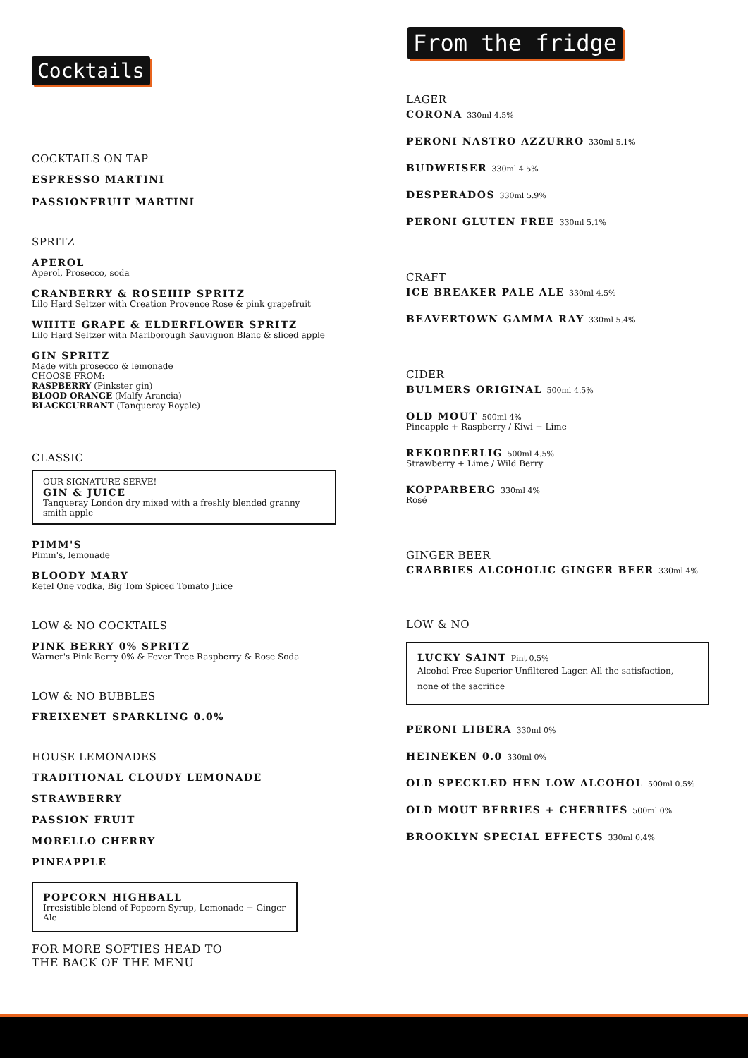Cocktails
COCKTAILS ON TAP
ESPRESSO MARTINI
PASSIONFRUIT MARTINI
SPRITZ
APEROL
Aperol, Prosecco, soda
CRANBERRY & ROSEHIP SPRITZ
Lilo Hard Seltzer with Creation Provence Rose & pink grapefruit
WHITE GRAPE & ELDERFLOWER SPRITZ
Lilo Hard Seltzer with Marlborough Sauvignon Blanc & sliced apple
GIN SPRITZ
Made with prosecco & lemonade
CHOOSE FROM:
RASPBERRY (Pinkster gin)
BLOOD ORANGE (Malfy Arancia)
BLACKCURRANT (Tanqueray Royale)
CLASSIC
OUR SIGNATURE SERVE!
GIN & JUICE
Tanqueray London dry mixed with a freshly blended granny smith apple
PIMM'S
Pimm's, lemonade
BLOODY MARY
Ketel One vodka, Big Tom Spiced Tomato Juice
LOW & NO COCKTAILS
PINK BERRY 0% SPRITZ
Warner's Pink Berry 0% & Fever Tree Raspberry & Rose Soda
LOW & NO BUBBLES
FREIXENET SPARKLING 0.0%
HOUSE LEMONADES
TRADITIONAL CLOUDY LEMONADE
STRAWBERRY
PASSION FRUIT
MORELLO CHERRY
PINEAPPLE
POPCORN HIGHBALL
Irresistible blend of Popcorn Syrup, Lemonade + Ginger Ale
FOR MORE SOFTIES HEAD TO
THE BACK OF THE MENU
From the fridge
LAGER
CORONA 330ml 4.5%
PERONI NASTRO AZZURRO 330ml 5.1%
BUDWEISER 330ml 4.5%
DESPERADOS 330ml 5.9%
PERONI GLUTEN FREE 330ml 5.1%
CRAFT
ICE BREAKER PALE ALE 330ml 4.5%
BEAVERTOWN GAMMA RAY 330ml 5.4%
CIDER
BULMERS ORIGINAL 500ml 4.5%
OLD MOUT 500ml 4%
Pineapple + Raspberry / Kiwi + Lime
REKORDERLIG 500ml 4.5%
Strawberry + Lime / Wild Berry
KOPPARBERG 330ml 4%
Rosé
GINGER BEER
CRABBIES ALCOHOLIC GINGER BEER 330ml 4%
LOW & NO
LUCKY SAINT Pint 0.5%
Alcohol Free Superior Unfiltered Lager. All the satisfaction,
none of the sacrifice
PERONI LIBERA 330ml 0%
HEINEKEN 0.0 330ml 0%
OLD SPECKLED HEN LOW ALCOHOL 500ml 0.5%
OLD MOUT BERRIES + CHERRIES 500ml 0%
BROOKLYN SPECIAL EFFECTS 330ml 0.4%